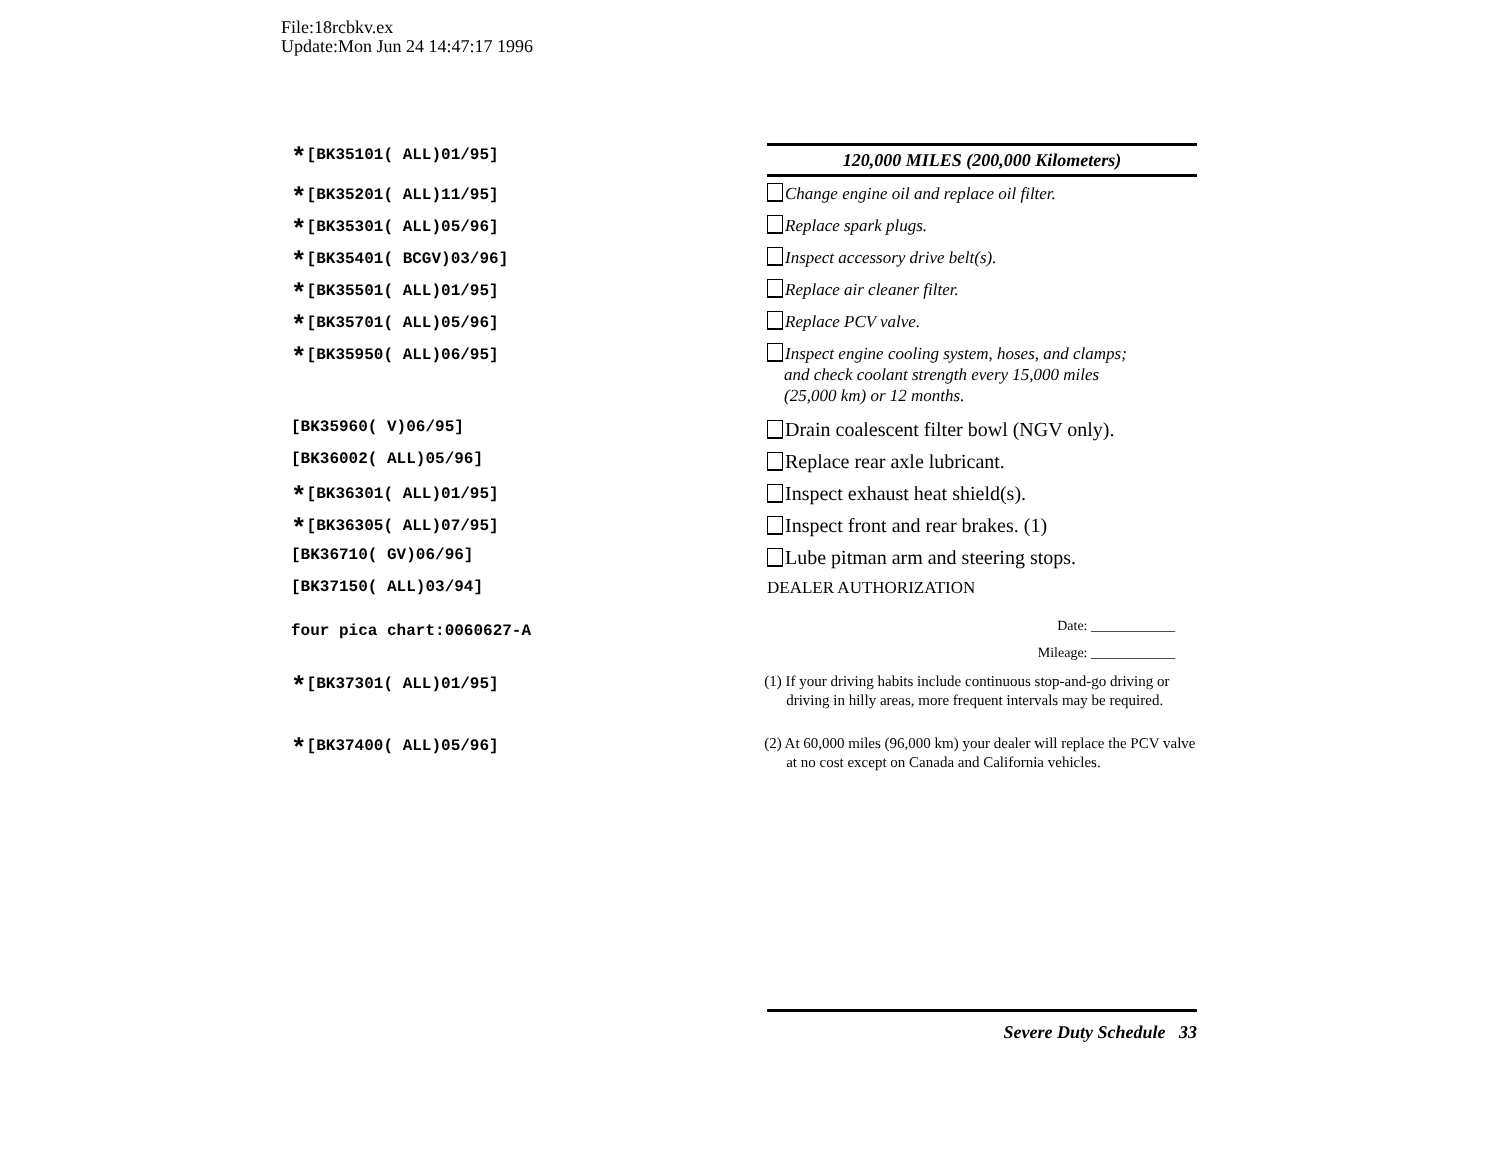File:18rcbkv.ex
Update:Mon Jun 24 14:47:17 1996
*[BK35101( ALL)01/95]
120,000 MILES (200,000 Kilometers)
*[BK35201( ALL)11/95] Change engine oil and replace oil filter.
*[BK35301( ALL)05/96] Replace spark plugs.
*[BK35401( BCGV)03/96] Inspect accessory drive belt(s).
*[BK35501( ALL)01/95] Replace air cleaner filter.
*[BK35701( ALL)05/96] Replace PCV valve.
*[BK35950( ALL)06/95]
Inspect engine cooling system, hoses, and clamps;
and check coolant strength every 15,000 miles
(25,000 km) or 12 months.
[BK35960( V)06/95]
Drain coalescent filter bowl (NGV only).
[BK36002( ALL)05/96]
Replace rear axle lubricant.
*[BK36301( ALL)01/95]
Inspect exhaust heat shield(s).
*[BK36305( ALL)07/95]
Inspect front and rear brakes. (1)
[BK36710( GV)06/96]
Lube pitman arm and steering stops.
[BK37150( ALL)03/94] DEALER AUTHORIZATION
four pica chart:0060627-A
Date: ____________
Mileage: ____________
*[BK37301( ALL)01/95]
(1) If your driving habits include continuous stop-and-go driving or driving in hilly areas, more frequent intervals may be required.
*[BK37400( ALL)05/96]
(2) At 60,000 miles (96,000 km) your dealer will replace the PCV valve at no cost except on Canada and California vehicles.
Severe Duty Schedule 33